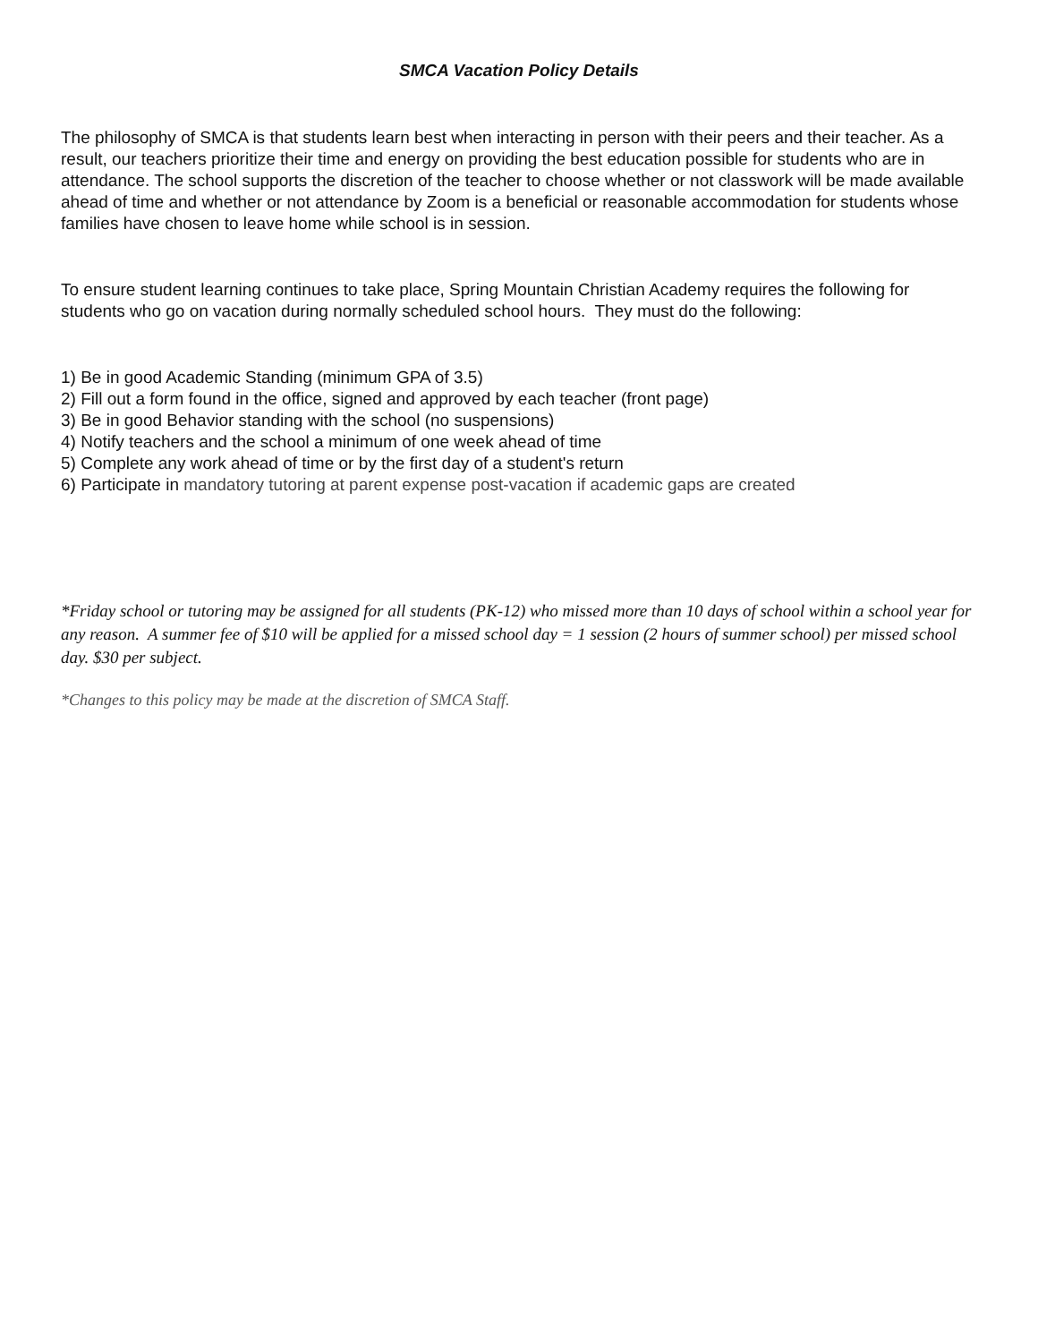SMCA Vacation Policy Details
The philosophy of SMCA is that students learn best when interacting in person with their peers and their teacher. As a result, our teachers prioritize their time and energy on providing the best education possible for students who are in attendance. The school supports the discretion of the teacher to choose whether or not classwork will be made available ahead of time and whether or not attendance by Zoom is a beneficial or reasonable accommodation for students whose families have chosen to leave home while school is in session.
To ensure student learning continues to take place, Spring Mountain Christian Academy requires the following for students who go on vacation during normally scheduled school hours. They must do the following:
1) Be in good Academic Standing (minimum GPA of 3.5)
2) Fill out a form found in the office, signed and approved by each teacher (front page)
3) Be in good Behavior standing with the school (no suspensions)
4) Notify teachers and the school a minimum of one week ahead of time
5) Complete any work ahead of time or by the first day of a student's return
6) Participate in mandatory tutoring at parent expense post-vacation if academic gaps are created
*Friday school or tutoring may be assigned for all students (PK-12) who missed more than 10 days of school within a school year for any reason. A summer fee of $10 will be applied for a missed school day = 1 session (2 hours of summer school) per missed school day. $30 per subject.
*Changes to this policy may be made at the discretion of SMCA Staff.